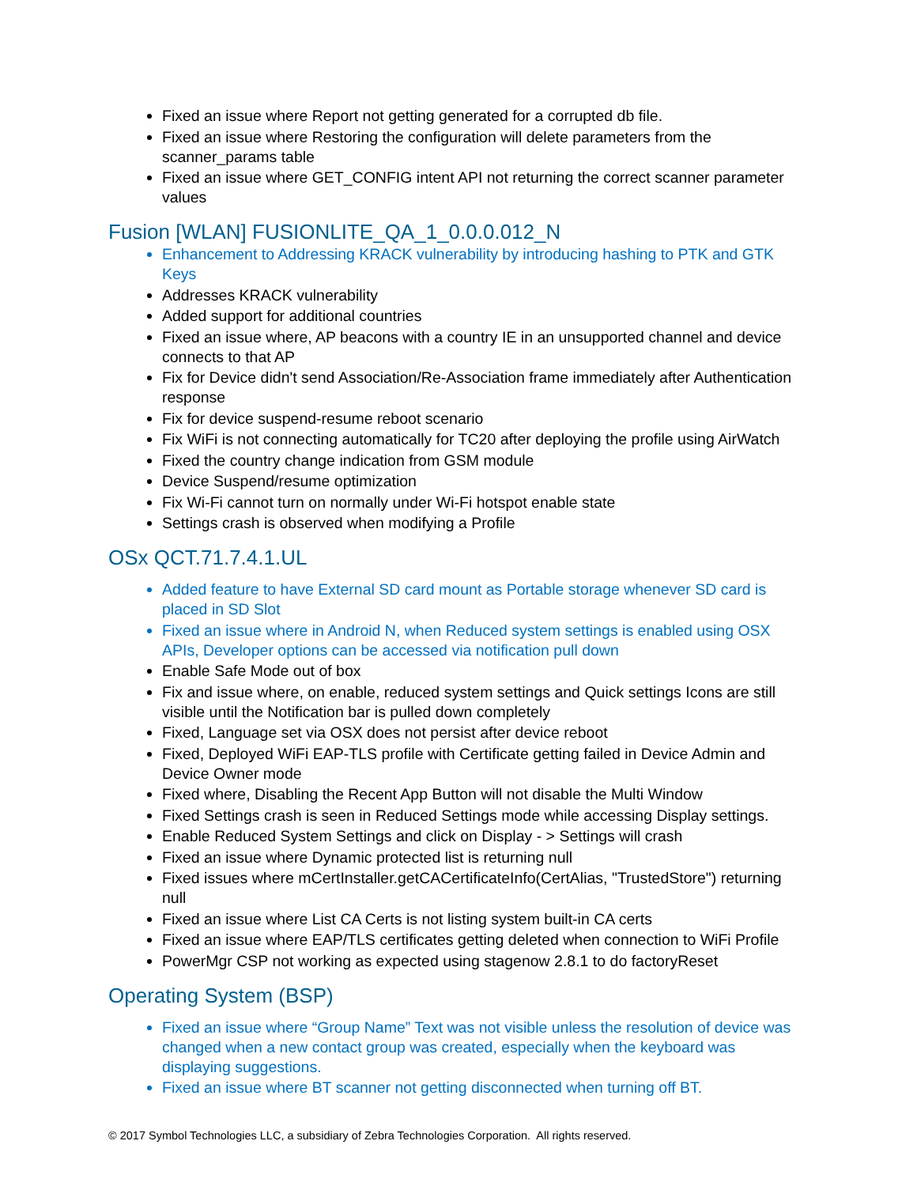Fixed an issue where Report not getting generated for a corrupted db file.
Fixed an issue where Restoring the configuration will delete parameters from the scanner_params table
Fixed an issue where GET_CONFIG intent API not returning the correct scanner parameter values
Fusion [WLAN] FUSIONLITE_QA_1_0.0.0.012_N
Enhancement to Addressing KRACK vulnerability by introducing hashing to PTK and GTK Keys
Addresses KRACK vulnerability
Added support for additional countries
Fixed an issue where, AP beacons with a country IE in an unsupported channel and device connects to that AP
Fix for Device didn't send Association/Re-Association frame immediately after Authentication response
Fix for device suspend-resume reboot scenario
Fix WiFi is not connecting automatically for TC20 after deploying the profile using AirWatch
Fixed the country change indication from GSM module
Device Suspend/resume optimization
Fix Wi-Fi cannot turn on normally under Wi-Fi hotspot enable state
Settings crash is observed when modifying a Profile
OSx QCT.71.7.4.1.UL
Added feature to have External SD card mount as Portable storage whenever SD card is placed in SD Slot
Fixed an issue where in Android N, when Reduced system settings is enabled using OSX APIs, Developer options can be accessed via notification pull down
Enable Safe Mode out of box
Fix and issue where, on enable, reduced system settings and Quick settings Icons are still visible until the Notification bar is pulled down completely
Fixed, Language set via OSX does not persist after device reboot
Fixed, Deployed WiFi EAP-TLS profile with Certificate getting failed in Device Admin and Device Owner mode
Fixed where, Disabling the Recent App Button will not disable the Multi Window
Fixed Settings crash is seen in Reduced Settings mode while accessing Display settings.
Enable Reduced System Settings and click on Display - > Settings will crash
Fixed an issue where Dynamic protected list is returning null
Fixed issues where mCertInstaller.getCACertificateInfo(CertAlias, "TrustedStore") returning null
Fixed an issue where List CA Certs is not listing system built-in CA certs
Fixed an issue where EAP/TLS certificates getting deleted when connection to WiFi Profile
PowerMgr CSP not working as expected using stagenow 2.8.1 to do factoryReset
Operating System (BSP)
Fixed an issue where “Group Name” Text was not visible unless the resolution of device was changed when a new contact group was created, especially when the keyboard was displaying suggestions.
Fixed an issue where BT scanner not getting disconnected when turning off BT.
© 2017 Symbol Technologies LLC, a subsidiary of Zebra Technologies Corporation. All rights reserved.